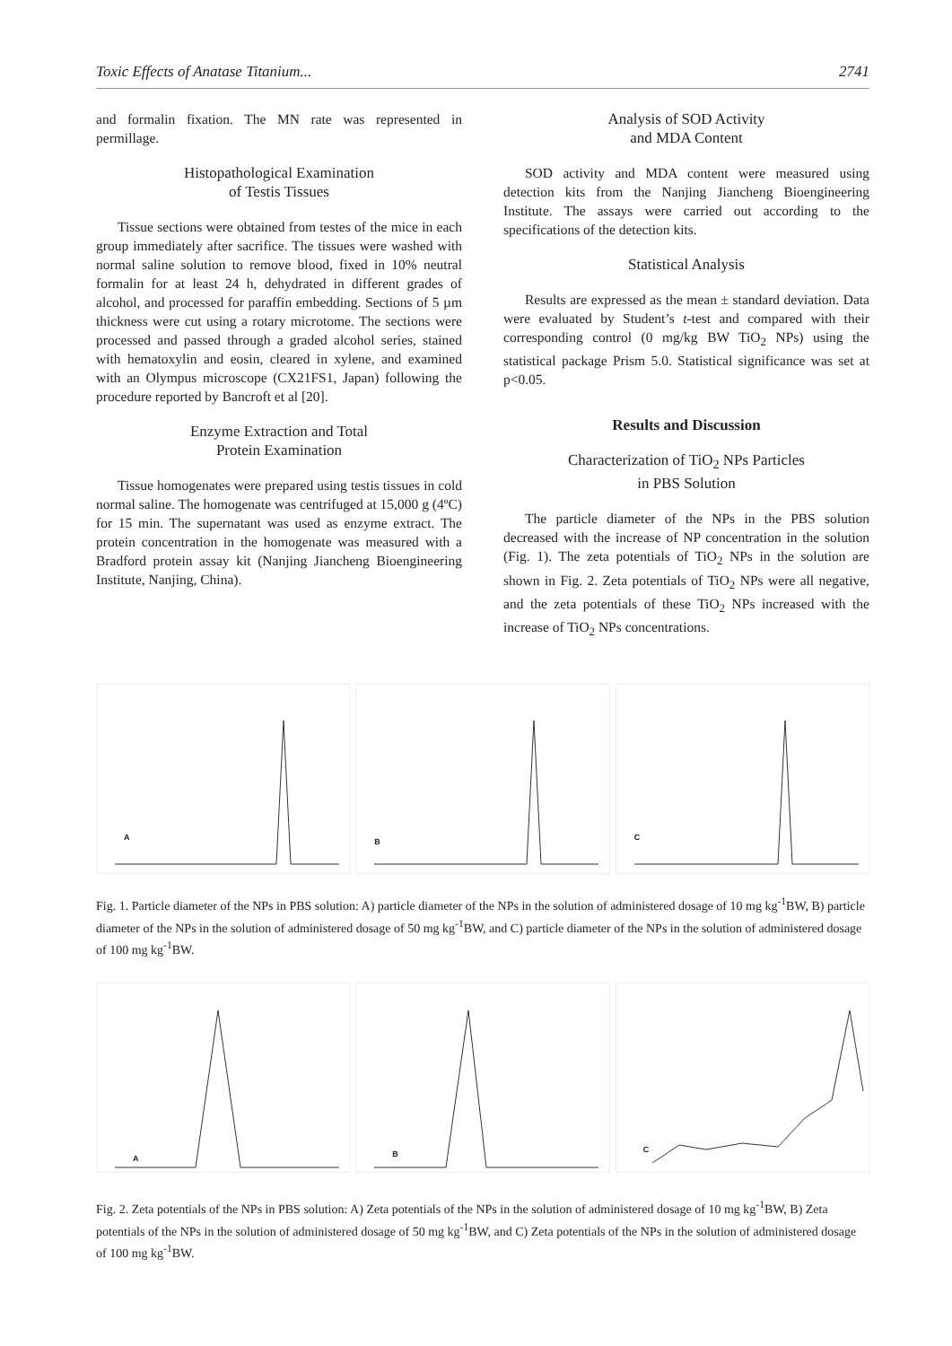Toxic Effects of Anatase Titanium... 2741
and formalin fixation. The MN rate was represented in permillage.
Histopathological Examination
of Testis Tissues
Tissue sections were obtained from testes of the mice in each group immediately after sacrifice. The tissues were washed with normal saline solution to remove blood, fixed in 10% neutral formalin for at least 24 h, dehydrated in different grades of alcohol, and processed for paraffin embedding. Sections of 5 µm thickness were cut using a rotary microtome. The sections were processed and passed through a graded alcohol series, stained with hematoxylin and eosin, cleared in xylene, and examined with an Olympus microscope (CX21FS1, Japan) following the procedure reported by Bancroft et al [20].
Enzyme Extraction and Total
Protein Examination
Tissue homogenates were prepared using testis tissues in cold normal saline. The homogenate was centrifuged at 15,000 g (4ºC) for 15 min. The supernatant was used as enzyme extract. The protein concentration in the homogenate was measured with a Bradford protein assay kit (Nanjing Jiancheng Bioengineering Institute, Nanjing, China).
Analysis of SOD Activity
and MDA Content
SOD activity and MDA content were measured using detection kits from the Nanjing Jiancheng Bioengineering Institute. The assays were carried out according to the specifications of the detection kits.
Statistical Analysis
Results are expressed as the mean ± standard deviation. Data were evaluated by Student’s t-test and compared with their corresponding control (0 mg/kg BW TiO<sub>2</sub> NPs) using the statistical package Prism 5.0. Statistical significance was set at p<0.05.
Results and Discussion
Characterization of TiO<sub>2</sub> NPs Particles
in PBS Solution
The particle diameter of the NPs in the PBS solution decreased with the increase of NP concentration in the solution (Fig. 1). The zeta potentials of TiO<sub>2</sub> NPs in the solution are shown in Fig. 2. Zeta potentials of TiO<sub>2</sub> NPs were all negative, and the zeta potentials of these TiO<sub>2</sub> NPs increased with the increase of TiO<sub>2</sub> NPs concentrations.
A
B
C
Fig. 1. Particle diameter of the NPs in PBS solution: A) particle diameter of the NPs in the solution of administered dosage of 10 mg kg<sup>-1</sup>BW, B) particle diameter of the NPs in the solution of administered dosage of 50 mg kg<sup>-1</sup>BW, and C) particle diameter of the NPs in the solution of administered dosage of 100 mg kg<sup>-1</sup>BW.
A
B
C
Fig. 2. Zeta potentials of the NPs in PBS solution: A) Zeta potentials of the NPs in the solution of administered dosage of 10 mg kg<sup>-1</sup>BW, B) Zeta potentials of the NPs in the solution of administered dosage of 50 mg kg<sup>-1</sup>BW, and C) Zeta potentials of the NPs in the solution of administered dosage of 100 mg kg<sup>-1</sup>BW.